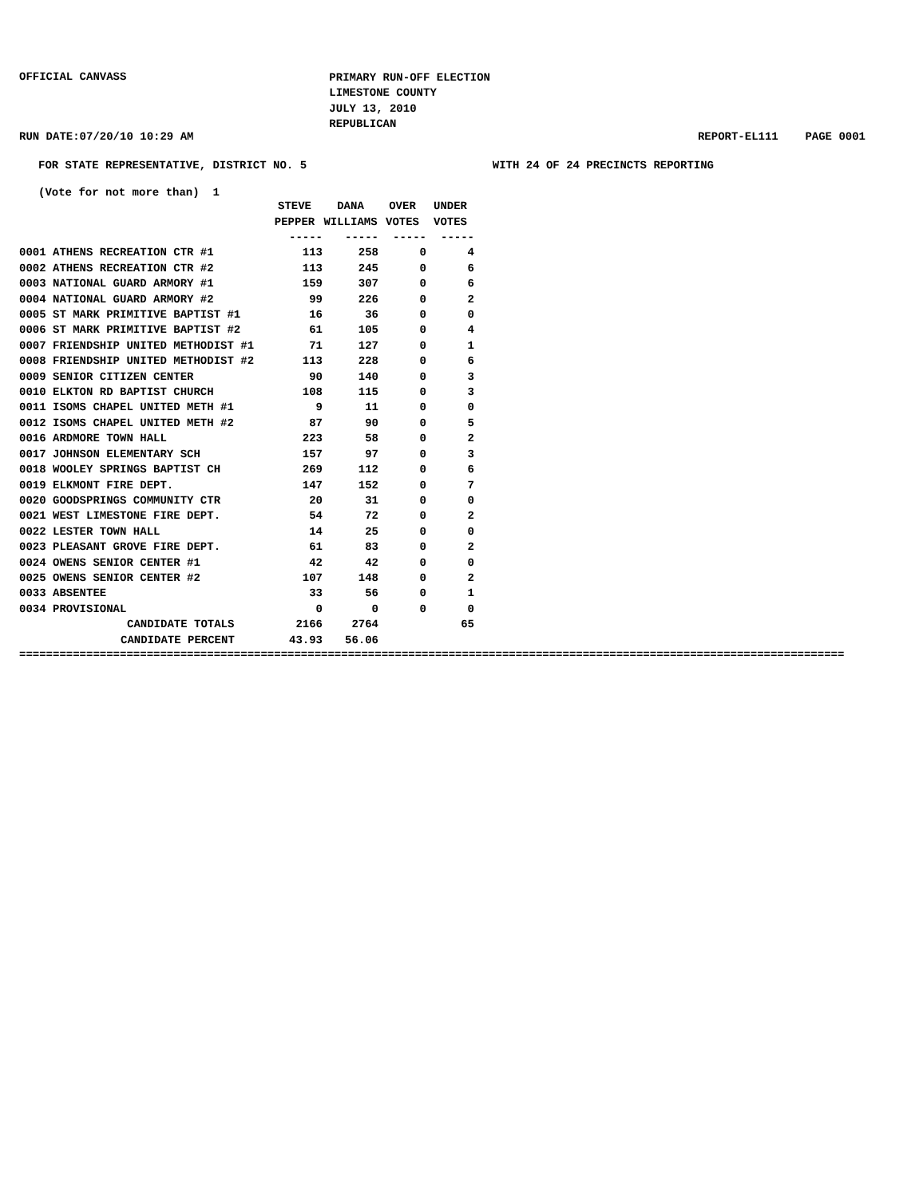OFFICIAL CANVASS
PRIMARY RUN-OFF ELECTION
LIMESTONE COUNTY
JULY 13, 2010
REPUBLICAN
RUN DATE:07/20/10 10:29 AM REPORT-EL111 PAGE 0001
FOR STATE REPRESENTATIVE, DISTRICT NO. 5
WITH 24 OF 24 PRECINCTS REPORTING
(Vote for not more than) 1
| | STEVE PEPPER | DANA WILLIAMS | OVER VOTES | UNDER VOTES |
| --- | --- | --- | --- | --- |
| | ----- | ----- | ----- | ----- |
| 0001 ATHENS RECREATION CTR #1 | 113 | 258 | 0 | 4 |
| 0002 ATHENS RECREATION CTR #2 | 113 | 245 | 0 | 6 |
| 0003 NATIONAL GUARD ARMORY #1 | 159 | 307 | 0 | 6 |
| 0004 NATIONAL GUARD ARMORY #2 | 99 | 226 | 0 | 2 |
| 0005 ST MARK PRIMITIVE BAPTIST #1 | 16 | 36 | 0 | 0 |
| 0006 ST MARK PRIMITIVE BAPTIST #2 | 61 | 105 | 0 | 4 |
| 0007 FRIENDSHIP UNITED METHODIST #1 | 71 | 127 | 0 | 1 |
| 0008 FRIENDSHIP UNITED METHODIST #2 | 113 | 228 | 0 | 6 |
| 0009 SENIOR CITIZEN CENTER | 90 | 140 | 0 | 3 |
| 0010 ELKTON RD BAPTIST CHURCH | 108 | 115 | 0 | 3 |
| 0011 ISOMS CHAPEL UNITED METH #1 | 9 | 11 | 0 | 0 |
| 0012 ISOMS CHAPEL UNITED METH #2 | 87 | 90 | 0 | 5 |
| 0016 ARDMORE TOWN HALL | 223 | 58 | 0 | 2 |
| 0017 JOHNSON ELEMENTARY SCH | 157 | 97 | 0 | 3 |
| 0018 WOOLEY SPRINGS BAPTIST CH | 269 | 112 | 0 | 6 |
| 0019 ELKMONT FIRE DEPT. | 147 | 152 | 0 | 7 |
| 0020 GOODSPRINGS COMMUNITY CTR | 20 | 31 | 0 | 0 |
| 0021 WEST LIMESTONE FIRE DEPT. | 54 | 72 | 0 | 2 |
| 0022 LESTER TOWN HALL | 14 | 25 | 0 | 0 |
| 0023 PLEASANT GROVE FIRE DEPT. | 61 | 83 | 0 | 2 |
| 0024 OWENS SENIOR CENTER #1 | 42 | 42 | 0 | 0 |
| 0025 OWENS SENIOR CENTER #2 | 107 | 148 | 0 | 2 |
| 0033 ABSENTEE | 33 | 56 | 0 | 1 |
| 0034 PROVISIONAL | 0 | 0 | 0 | 0 |
| CANDIDATE TOTALS | 2166 | 2764 | | 65 |
| CANDIDATE PERCENT | 43.93 | 56.06 | | |
===========================================================================================================================